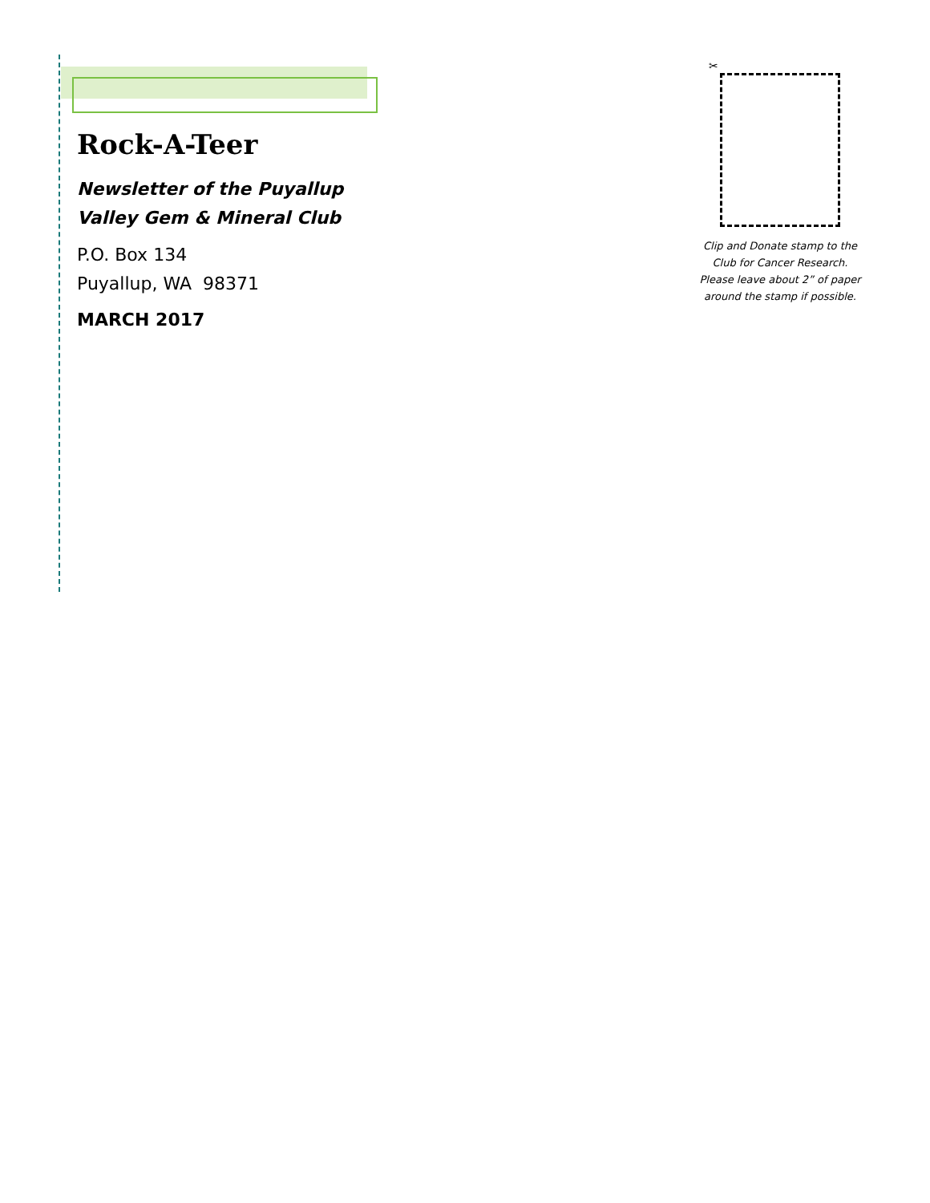Rock-A-Teer
Newsletter of the Puyallup
Valley Gem & Mineral Club
P.O. Box 134
Puyallup, WA 98371
MARCH 2017
✂
Clip and Donate stamp to the Club for Cancer Research. Please leave about 2” of paper around the stamp if possible.